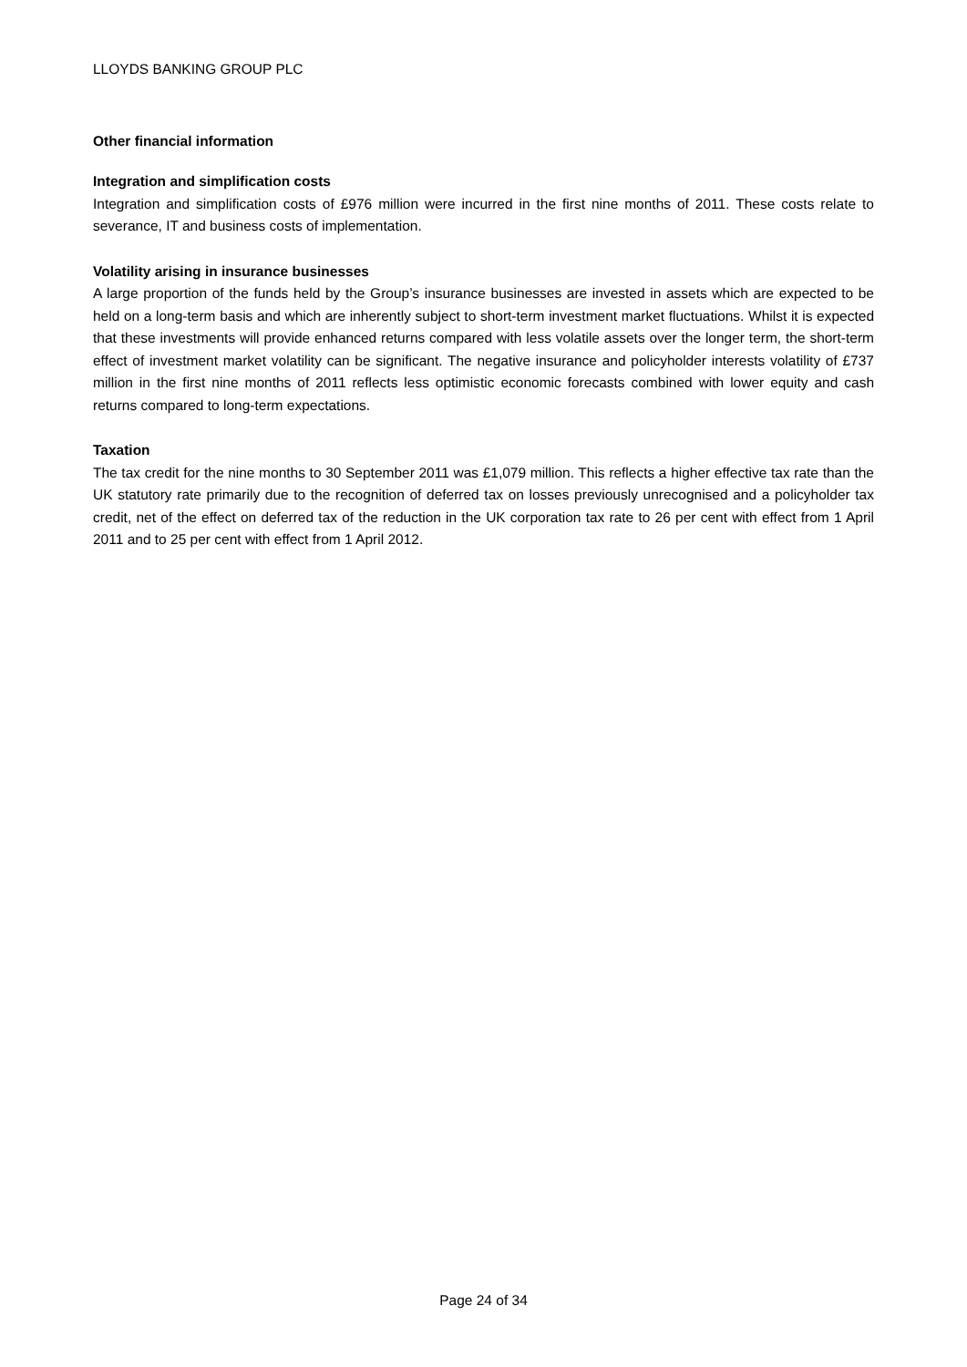LLOYDS BANKING GROUP PLC
Other financial information
Integration and simplification costs
Integration and simplification costs of £976 million were incurred in the first nine months of 2011. These costs relate to severance, IT and business costs of implementation.
Volatility arising in insurance businesses
A large proportion of the funds held by the Group’s insurance businesses are invested in assets which are expected to be held on a long-term basis and which are inherently subject to short-term investment market fluctuations. Whilst it is expected that these investments will provide enhanced returns compared with less volatile assets over the longer term, the short-term effect of investment market volatility can be significant. The negative insurance and policyholder interests volatility of £737 million in the first nine months of 2011 reflects less optimistic economic forecasts combined with lower equity and cash returns compared to long-term expectations.
Taxation
The tax credit for the nine months to 30 September 2011 was £1,079 million. This reflects a higher effective tax rate than the UK statutory rate primarily due to the recognition of deferred tax on losses previously unrecognised and a policyholder tax credit, net of the effect on deferred tax of the reduction in the UK corporation tax rate to 26 per cent with effect from 1 April 2011 and to 25 per cent with effect from 1 April 2012.
Page 24 of 34